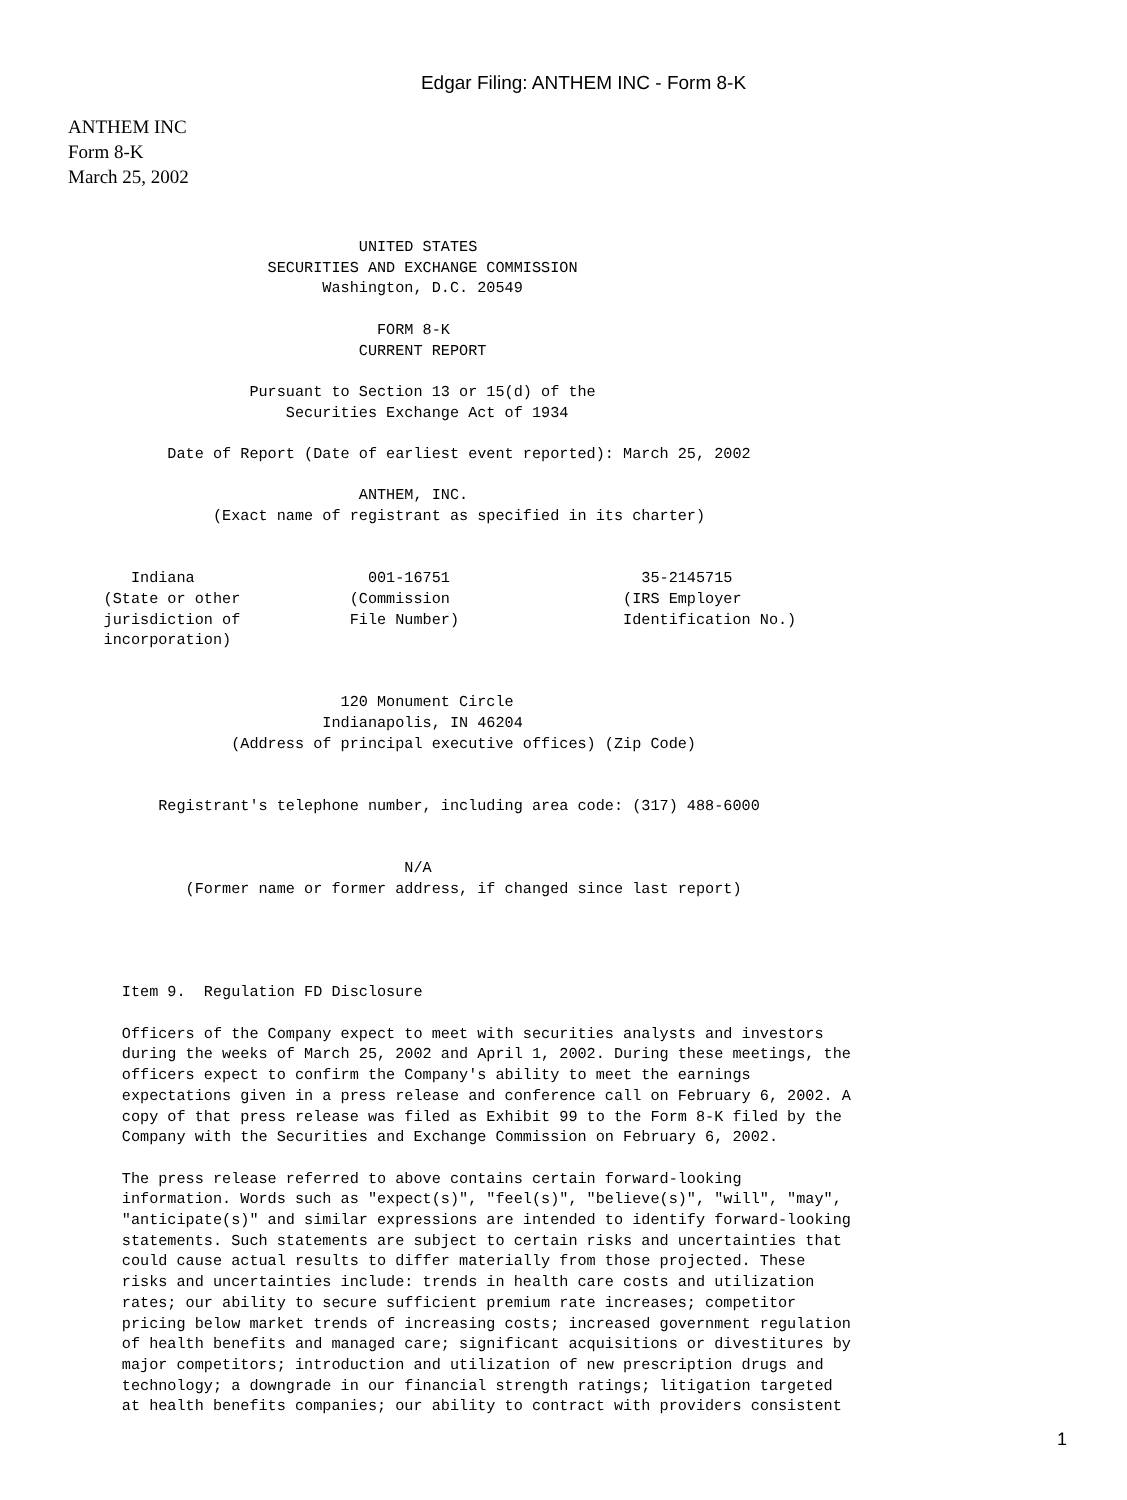Edgar Filing: ANTHEM INC - Form 8-K
ANTHEM INC
Form 8-K
March 25, 2002
                                 UNITED STATES
                       SECURITIES AND EXCHANGE COMMISSION
                             Washington, D.C. 20549

                                   FORM 8-K
                                 CURRENT REPORT

                     Pursuant to Section 13 or 15(d) of the
                         Securities Exchange Act of 1934

            Date of Report (Date of earliest event reported): March 25, 2002

                                 ANTHEM, INC.
                 (Exact name of registrant as specified in its charter)


        Indiana                   001-16751                     35-2145715
     (State or other            (Commission                   (IRS Employer
     jurisdiction of            File Number)                  Identification No.)
     incorporation)


                               120 Monument Circle
                             Indianapolis, IN 46204
                   (Address of principal executive offices) (Zip Code)


           Registrant's telephone number, including area code: (317) 488-6000


                                      N/A
              (Former name or former address, if changed since last report)




       Item 9.  Regulation FD Disclosure

       Officers of the Company expect to meet with securities analysts and investors
       during the weeks of March 25, 2002 and April 1, 2002. During these meetings, the
       officers expect to confirm the Company's ability to meet the earnings
       expectations given in a press release and conference call on February 6, 2002. A
       copy of that press release was filed as Exhibit 99 to the Form 8-K filed by the
       Company with the Securities and Exchange Commission on February 6, 2002.

       The press release referred to above contains certain forward-looking
       information. Words such as "expect(s)", "feel(s)", "believe(s)", "will", "may",
       "anticipate(s)" and similar expressions are intended to identify forward-looking
       statements. Such statements are subject to certain risks and uncertainties that
       could cause actual results to differ materially from those projected. These
       risks and uncertainties include: trends in health care costs and utilization
       rates; our ability to secure sufficient premium rate increases; competitor
       pricing below market trends of increasing costs; increased government regulation
       of health benefits and managed care; significant acquisitions or divestitures by
       major competitors; introduction and utilization of new prescription drugs and
       technology; a downgrade in our financial strength ratings; litigation targeted
       at health benefits companies; our ability to contract with providers consistent
1